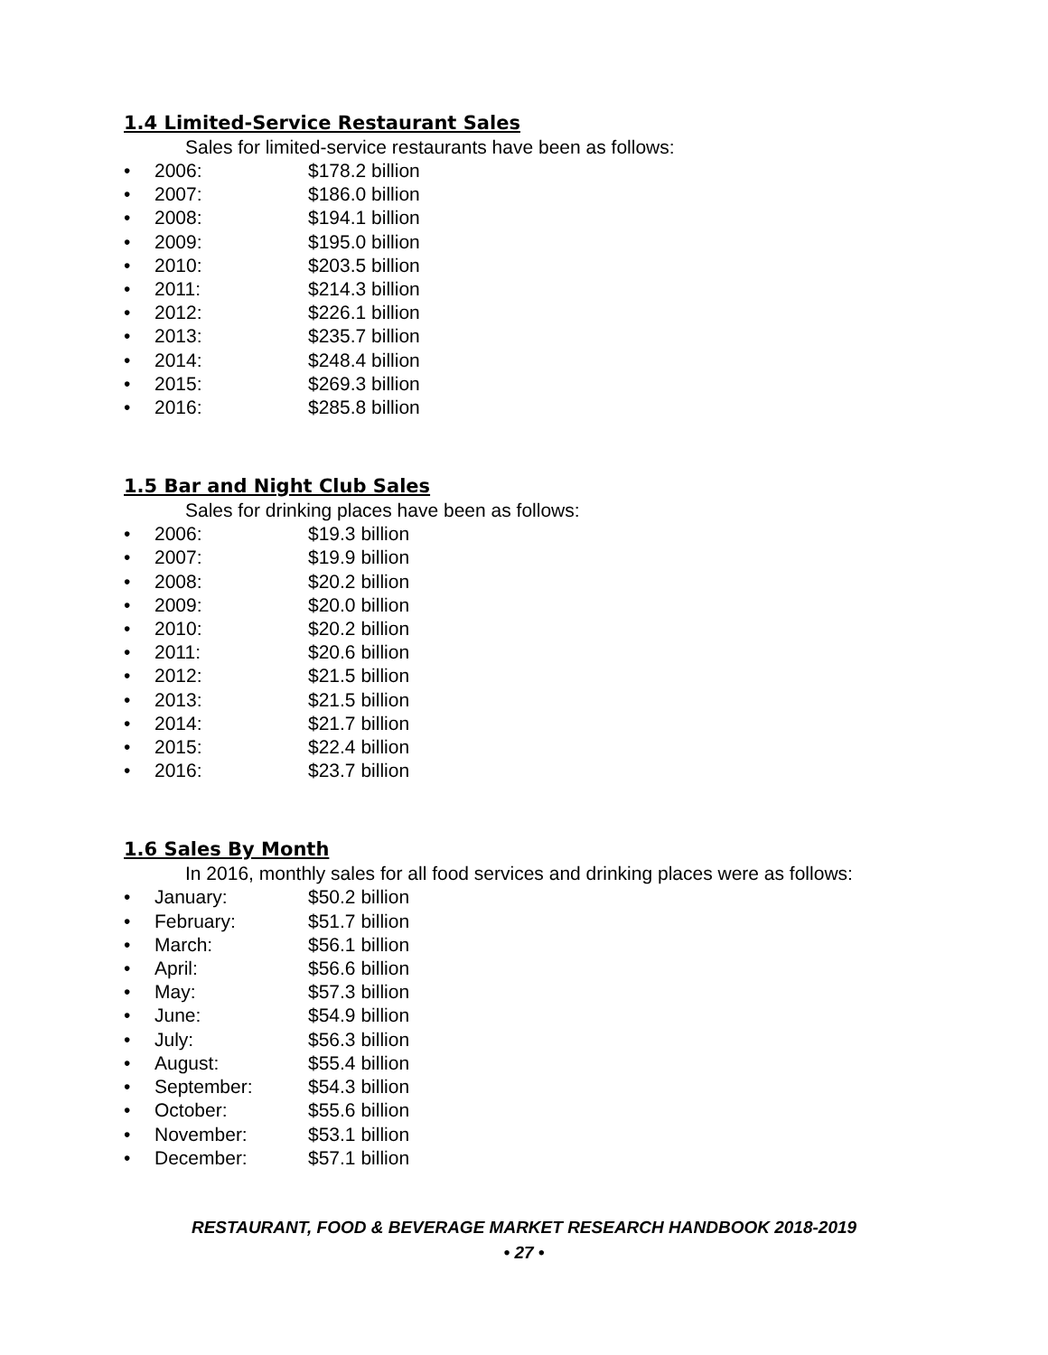1.4 Limited-Service Restaurant Sales
Sales for limited-service restaurants have been as follows:
• 2006: $178.2 billion
• 2007: $186.0 billion
• 2008: $194.1 billion
• 2009: $195.0 billion
• 2010: $203.5 billion
• 2011: $214.3 billion
• 2012: $226.1 billion
• 2013: $235.7 billion
• 2014: $248.4 billion
• 2015: $269.3 billion
• 2016: $285.8 billion
1.5 Bar and Night Club Sales
Sales for drinking places have been as follows:
• 2006: $19.3 billion
• 2007: $19.9 billion
• 2008: $20.2 billion
• 2009: $20.0 billion
• 2010: $20.2 billion
• 2011: $20.6 billion
• 2012: $21.5 billion
• 2013: $21.5 billion
• 2014: $21.7 billion
• 2015: $22.4 billion
• 2016: $23.7 billion
1.6 Sales By Month
In 2016, monthly sales for all food services and drinking places were as follows:
• January: $50.2 billion
• February: $51.7 billion
• March: $56.1 billion
• April: $56.6 billion
• May: $57.3 billion
• June: $54.9 billion
• July: $56.3 billion
• August: $55.4 billion
• September: $54.3 billion
• October: $55.6 billion
• November: $53.1 billion
• December: $57.1 billion
RESTAURANT, FOOD & BEVERAGE MARKET RESEARCH HANDBOOK 2018-2019
• 27 •